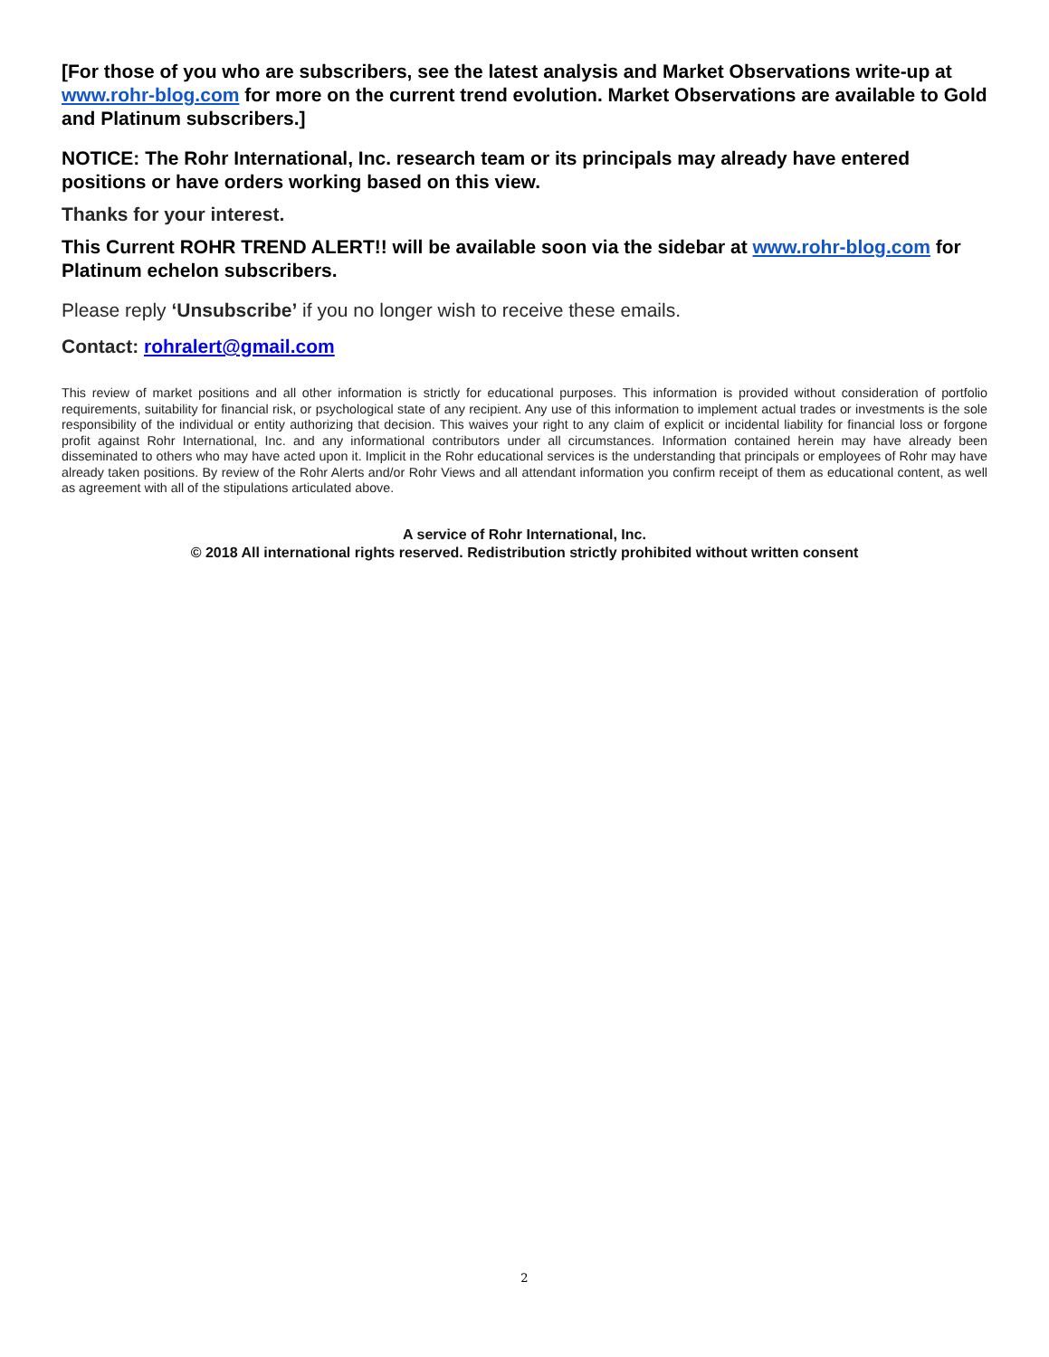[For those of you who are subscribers, see the latest analysis and Market Observations write-up at www.rohr-blog.com for more on the current trend evolution. Market Observations are available to Gold and Platinum subscribers.]
NOTICE: The Rohr International, Inc. research team or its principals may already have entered positions or have orders working based on this view.
Thanks for your interest.
This Current ROHR TREND ALERT!! will be available soon via the sidebar at www.rohr-blog.com for Platinum echelon subscribers.
Please reply ‘Unsubscribe’ if you no longer wish to receive these emails.
Contact: rohralert@gmail.com
This review of market positions and all other information is strictly for educational purposes. This information is provided without consideration of portfolio requirements, suitability for financial risk, or psychological state of any recipient. Any use of this information to implement actual trades or investments is the sole responsibility of the individual or entity authorizing that decision. This waives your right to any claim of explicit or incidental liability for financial loss or forgone profit against Rohr International, Inc. and any informational contributors under all circumstances. Information contained herein may have already been disseminated to others who may have acted upon it. Implicit in the Rohr educational services is the understanding that principals or employees of Rohr may have already taken positions. By review of the Rohr Alerts and/or Rohr Views and all attendant information you confirm receipt of them as educational content, as well as agreement with all of the stipulations articulated above.
A service of Rohr International, Inc.
© 2018 All international rights reserved. Redistribution strictly prohibited without written consent
2